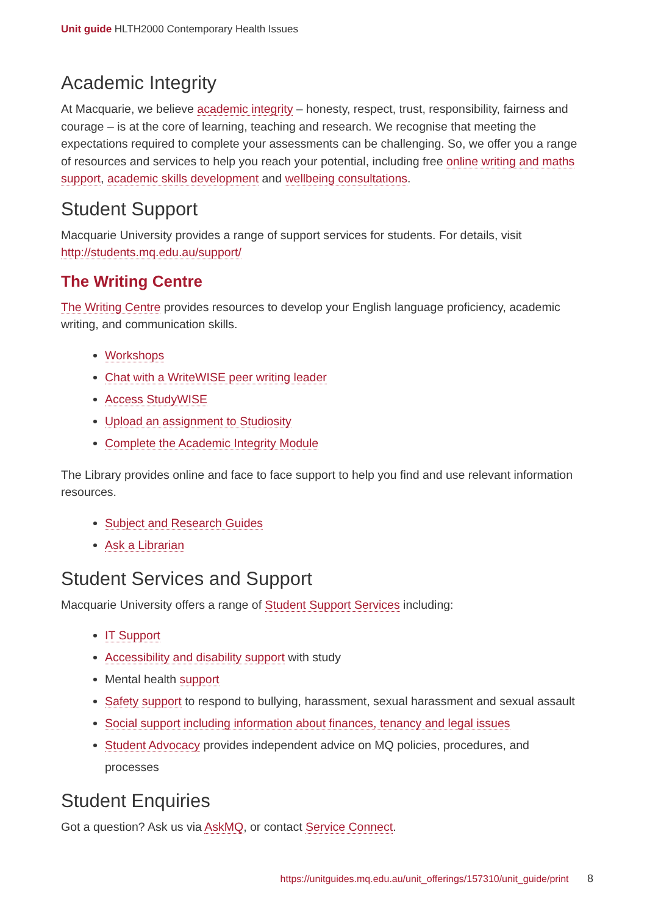Unit guide HLTH2000 Contemporary Health Issues
Academic Integrity
At Macquarie, we believe academic integrity – honesty, respect, trust, responsibility, fairness and courage – is at the core of learning, teaching and research. We recognise that meeting the expectations required to complete your assessments can be challenging. So, we offer you a range of resources and services to help you reach your potential, including free online writing and maths support, academic skills development and wellbeing consultations.
Student Support
Macquarie University provides a range of support services for students. For details, visit http://students.mq.edu.au/support/
The Writing Centre
The Writing Centre provides resources to develop your English language proficiency, academic writing, and communication skills.
Workshops
Chat with a WriteWISE peer writing leader
Access StudyWISE
Upload an assignment to Studiosity
Complete the Academic Integrity Module
The Library provides online and face to face support to help you find and use relevant information resources.
Subject and Research Guides
Ask a Librarian
Student Services and Support
Macquarie University offers a range of Student Support Services including:
IT Support
Accessibility and disability support with study
Mental health support
Safety support to respond to bullying, harassment, sexual harassment and sexual assault
Social support including information about finances, tenancy and legal issues
Student Advocacy provides independent advice on MQ policies, procedures, and processes
Student Enquiries
Got a question? Ask us via AskMQ, or contact Service Connect.
https://unitguides.mq.edu.au/unit_offerings/157310/unit_guide/print 8